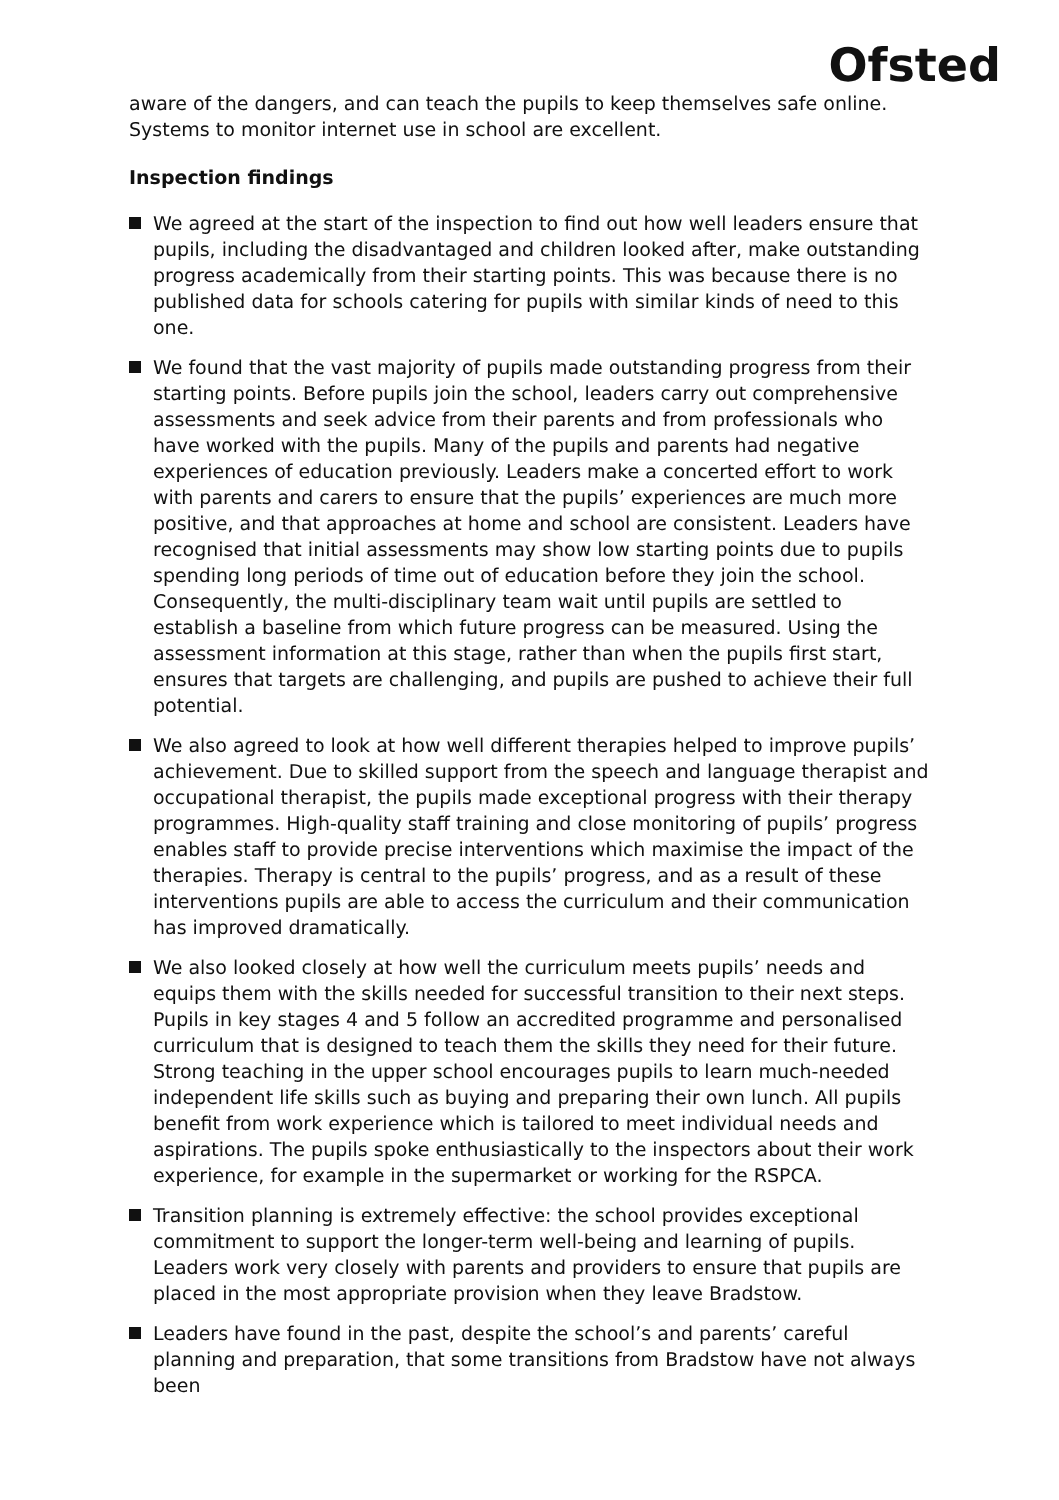Ofsted
aware of the dangers, and can teach the pupils to keep themselves safe online. Systems to monitor internet use in school are excellent.
Inspection findings
We agreed at the start of the inspection to find out how well leaders ensure that pupils, including the disadvantaged and children looked after, make outstanding progress academically from their starting points. This was because there is no published data for schools catering for pupils with similar kinds of need to this one.
We found that the vast majority of pupils made outstanding progress from their starting points. Before pupils join the school, leaders carry out comprehensive assessments and seek advice from their parents and from professionals who have worked with the pupils. Many of the pupils and parents had negative experiences of education previously. Leaders make a concerted effort to work with parents and carers to ensure that the pupils’ experiences are much more positive, and that approaches at home and school are consistent. Leaders have recognised that initial assessments may show low starting points due to pupils spending long periods of time out of education before they join the school. Consequently, the multi-disciplinary team wait until pupils are settled to establish a baseline from which future progress can be measured. Using the assessment information at this stage, rather than when the pupils first start, ensures that targets are challenging, and pupils are pushed to achieve their full potential.
We also agreed to look at how well different therapies helped to improve pupils’ achievement. Due to skilled support from the speech and language therapist and occupational therapist, the pupils made exceptional progress with their therapy programmes. High-quality staff training and close monitoring of pupils’ progress enables staff to provide precise interventions which maximise the impact of the therapies. Therapy is central to the pupils’ progress, and as a result of these interventions pupils are able to access the curriculum and their communication has improved dramatically.
We also looked closely at how well the curriculum meets pupils’ needs and equips them with the skills needed for successful transition to their next steps. Pupils in key stages 4 and 5 follow an accredited programme and personalised curriculum that is designed to teach them the skills they need for their future. Strong teaching in the upper school encourages pupils to learn much-needed independent life skills such as buying and preparing their own lunch. All pupils benefit from work experience which is tailored to meet individual needs and aspirations. The pupils spoke enthusiastically to the inspectors about their work experience, for example in the supermarket or working for the RSPCA.
Transition planning is extremely effective: the school provides exceptional commitment to support the longer-term well-being and learning of pupils. Leaders work very closely with parents and providers to ensure that pupils are placed in the most appropriate provision when they leave Bradstow.
Leaders have found in the past, despite the school’s and parents’ careful planning and preparation, that some transitions from Bradstow have not always been